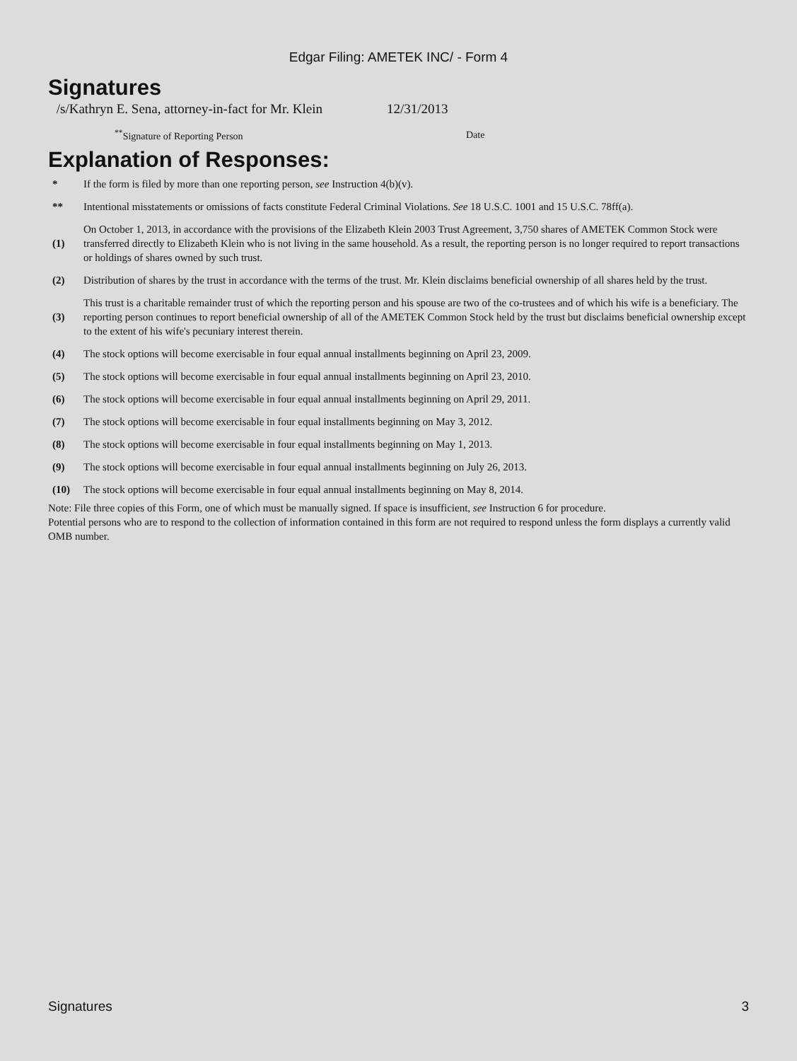Edgar Filing: AMETEK INC/ - Form 4
Signatures
| /s/Kathryn E. Sena, attorney-in-fact for Mr. Klein | 12/31/2013 |
| <sup>**</sup> Signature of Reporting Person | Date |
Explanation of Responses:
| * | If the form is filed by more than one reporting person, see Instruction 4(b)(v). |
| ** | Intentional misstatements or omissions of facts constitute Federal Criminal Violations. See 18 U.S.C. 1001 and 15 U.S.C. 78ff(a). |
| (1) | On October 1, 2013, in accordance with the provisions of the Elizabeth Klein 2003 Trust Agreement, 3,750 shares of AMETEK Common Stock were transferred directly to Elizabeth Klein who is not living in the same household. As a result, the reporting person is no longer required to report transactions or holdings of shares owned by such trust. |
| (2) | Distribution of shares by the trust in accordance with the terms of the trust. Mr. Klein disclaims beneficial ownership of all shares held by the trust. |
| (3) | This trust is a charitable remainder trust of which the reporting person and his spouse are two of the co-trustees and of which his wife is a beneficiary. The reporting person continues to report beneficial ownership of all of the AMETEK Common Stock held by the trust but disclaims beneficial ownership except to the extent of his wife's pecuniary interest therein. |
| (4) | The stock options will become exercisable in four equal annual installments beginning on April 23, 2009. |
| (5) | The stock options will become exercisable in four equal annual installments beginning on April 23, 2010. |
| (6) | The stock options will become exercisable in four equal annual installments beginning on April 29, 2011. |
| (7) | The stock options will become exercisable in four equal installments beginning on May 3, 2012. |
| (8) | The stock options will become exercisable in four equal installments beginning on May 1, 2013. |
| (9) | The stock options will become exercisable in four equal annual installments beginning on July 26, 2013. |
| (10) | The stock options will become exercisable in four equal annual installments beginning on May 8, 2014. |
Note: File three copies of this Form, one of which must be manually signed. If space is insufficient, see Instruction 6 for procedure.
Potential persons who are to respond to the collection of information contained in this form are not required to respond unless the form displays a currently valid OMB number.
Signatures 3